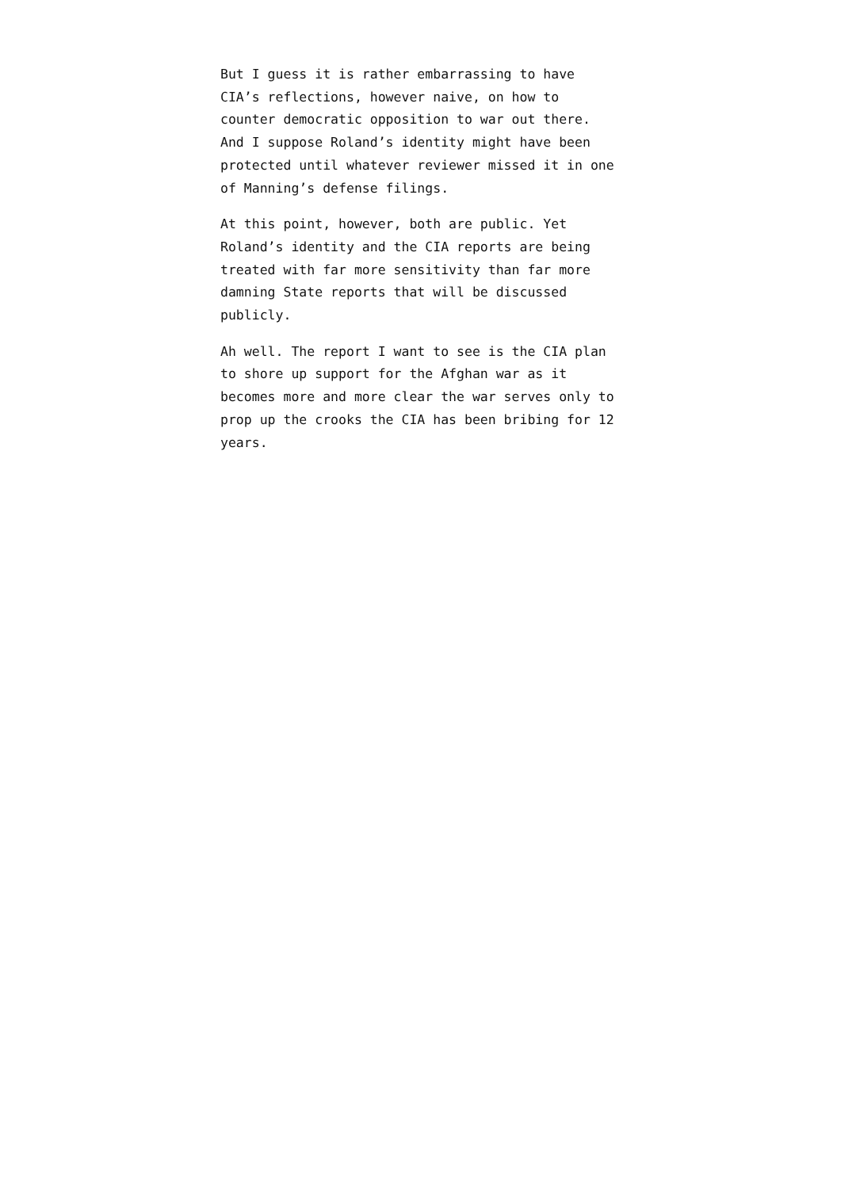But I guess it is rather embarrassing to have CIA’s reflections, however naive, on how to counter democratic opposition to war out there. And I suppose Roland’s identity might have been protected until whatever reviewer missed it in one of Manning’s defense filings.
At this point, however, both are public. Yet Roland’s identity and the CIA reports are being treated with far more sensitivity than far more damning State reports that will be discussed publicly.
Ah well. The report I want to see is the CIA plan to shore up support for the Afghan war as it becomes more and more clear the war serves only to prop up the crooks the CIA has been bribing for 12 years.